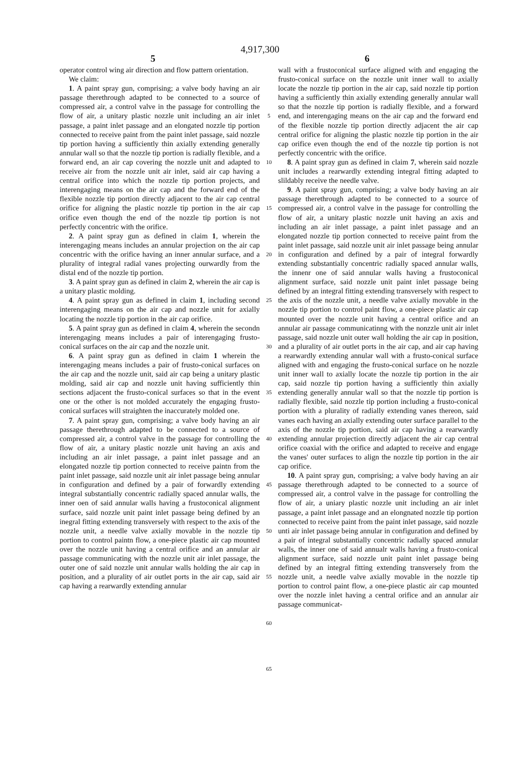4,917,300
5 6
operator control wing air direction and flow pattern orientation.
We claim:
1. A paint spray gun, comprising; a valve body having an air passage therethrough adapted to be connected to a source of compressed air, a control valve in the passage for controlling the flow of air, a unitary plastic nozzle unit including an air inlet passage, a paint inlet passage and an elongated nozzle tip portion connected to receive paint from the paint inlet passage, said nozzle tip portion having a sufficiently thin axially extending generally annular wall so that the nozzle tip portion is radially flexible, and a forward end, an air cap covering the nozzle unit and adapted to receive air from the nozzle unit air inlet, said air cap having a central orifice into which the nozzle tip portion projects, and interengaging means on the air cap and the forward end of the flexible nozzle tip portion directly adjacent to the air cap central orifice for aligning the plastic nozzle tip portion in the air cap orifice even though the end of the nozzle tip portion is not perfectly concentric with the orifice.
2. A paint spray gun as defined in claim 1, wherein the interengaging means includes an annular projection on the air cap concentric with the orifice having an inner annular surface, and a plurality of integral radial vanes projecting ourwardly from the distal end of the nozzle tip portion.
3. A paint spray gun as defined in claim 2, wherein the air cap is a unitary plastic molding.
4. A paint spray gun as defined in claim 1, including second interengaging means on the air cap and nozzle unit for axially locating the nozzle tip portion in the air cap orifice.
5. A paint spray gun as defined in claim 4, wherein the secondn interengaging means includes a pair of interengaging frusto-conical surfaces on the air cap and the nozzle unit.
6. A paint spray gun as defined in claim 1 wherein the interengaging means includes a pair of frusto-conical surfaces on the air cap and the nozzle unit, said air cap being a unitary plastic molding, said air cap and nozzle unit having sufficiently thin sections adjacent the frusto-conical surfaces so that in the event one or the other is not molded accurately the engaging frusto-conical surfaces will straighten the inaccurately molded one.
7. A paint spray gun, comprising; a valve body having an air passage therethrough adapted to be connected to a source of compressed air, a control valve in the passage for controlling the flow of air, a unitary plastic nozzle unit having an axis and including an air inlet passage, a paint inlet passage and an elongated nozzle tip portion connected to receive paintn from the paint inlet passage, said nozzle unit air inlet passage being annular in configuration and defined by a pair of forwardly extending integral substantially concentric radially spaced annular walls, the inner oen of said annular walls having a frustoconical alignment surface, said nozzle unit paint inlet passage being defined by an inegral fitting extending transversely with respect to the axis of the nozzle unit, a needle valve axially movable in the nozzle tip portion to control paintn flow, a one-piece plastic air cap mounted over the nozzle unit having a central orifice and an annular air passage communicating with the nozzle unit air inlet passage, the outer one of said nozzle unit annular walls holding the air cap in position, and a plurality of air outlet ports in the air cap, said air cap having a rearwardly extending annular
5
10
15
20
25
30
35
40
45
50
55
60
65
wall with a frustoconical surface aligned with and engaging the frusto-conical surface on the nozzle unit inner wall to axially locate the nozzle tip portion in the air cap, said nozzle tip portion having a sufficiently thin axially extending generally annular wall so that the nozzle tip portion is radially flexible, and a forward end, and interengaging means on the air cap and the forward end of the flexible nozzle tip portion directly adjacent the air cap central orifice for aligning the plastic nozzle tip portion in the air cap orifice even though the end of the nozzle tip portion is not perfectly concentric with the orifice.
8. A paint spray gun as defined in claim 7, wherein said nozzle unit includes a rearwardly extending integral fitting adapted to slildably receive the needle valve.
9. A paint spray gun, comprising; a valve body having an air passage therethrough adapted to be connected to a source of compressed air, a control valve in the passage for controlling the flow of air, a unitary plastic nozzle unit having an axis and including an air inlet passage, a paint inlet passage and an elongated nozzle tip portion connected to receive paint from the paint inlet passage, said nozzle unit air inlet passage being annular in configuration and defined by a pair of integral forwardly extending substantially concentric radially spaced annular walls, the innenr one of said annular walls having a frustoconical alignment surface, said nozzle unit paint inlet passage being defined by an integral fitting extending transversely with respect to the axis of the nozzle unit, a needle valve axially movable in the nozzle tip portion to control paint flow, a one-piece plastic air cap mounted over the nozzle unit having a central orifice and an annular air passage communicatinng with the nonzzle unit air inlet passage, said nozzle unit outer wall holding the air cap in position, and a plurality of air outlet ports in the air cap, and air cap having a rearwardly extending annular wall with a frusto-conical surface aligned with and engaging the frusto-conical surface on he nozzle unit inner wall to axially locate the nozzle tip portion in the air cap, said nozzle tip portion having a sufficiently thin axially extending generally annular wall so that the nozzle tip portion is radially flexible, said nozzle tip portion including a frusto-conical portion with a plurality of radially extending vanes thereon, said vanes each having an axially extending outer surface parallel to the axis of the nozzle tip portion, said air cap having a rearwardly extending annular projection directly adjacent the air cap central orifice coaxial with the orifice and adapted to receive and engage the vanes' outer surfaces to align the nozzle tip portion in the air cap orifice.
10. A paint spray gun, comprising; a valve body having an air passage therethrough adapted to be connected to a source of compressed air, a control valve in the passage for controlling the flow of air, a uniary plastic nozzle unit including an air inlet passage, a paint inlet passage and an elongnated nozzle tip portion connected to receive paint from the paint inlet passage, said nozzle unti air inlet passage being annular in configuration and defined by a pair of integral substantially concentric radially spaced annular walls, the inner one of said annualr walls having a frusto-conical alignment surface, said nozzle unit paint inlet passage being defined by an integral fitting extending transversely from the nozzle unit, a needle valve axially movable in the nozzle tip portion to control paint flow, a one-piece plastic air cap mounted over the nozzle inlet having a central orifice and an annular air passage communicat-